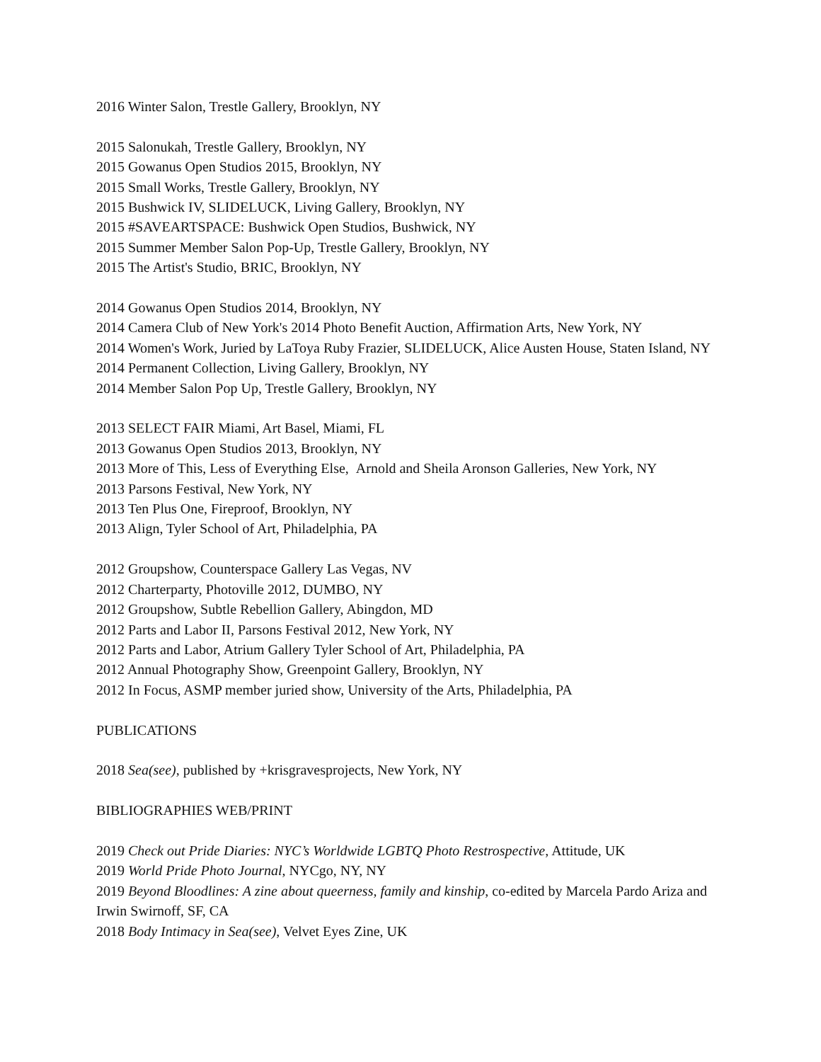2016 Winter Salon, Trestle Gallery, Brooklyn, NY
2015 Salonukah, Trestle Gallery, Brooklyn, NY
2015 Gowanus Open Studios 2015, Brooklyn, NY
2015 Small Works, Trestle Gallery, Brooklyn, NY
2015 Bushwick IV, SLIDELUCK, Living Gallery, Brooklyn, NY
2015 #SAVEARTSPACE: Bushwick Open Studios, Bushwick, NY
2015 Summer Member Salon Pop-Up, Trestle Gallery, Brooklyn, NY
2015 The Artist's Studio, BRIC, Brooklyn, NY
2014 Gowanus Open Studios 2014, Brooklyn, NY
2014 Camera Club of New York's 2014 Photo Benefit Auction, Affirmation Arts, New York, NY
2014 Women's Work, Juried by LaToya Ruby Frazier, SLIDELUCK, Alice Austen House, Staten Island, NY
2014 Permanent Collection, Living Gallery, Brooklyn, NY
2014 Member Salon Pop Up, Trestle Gallery, Brooklyn, NY
2013 SELECT FAIR Miami, Art Basel, Miami, FL
2013 Gowanus Open Studios 2013, Brooklyn, NY
2013 More of This, Less of Everything Else, Arnold and Sheila Aronson Galleries, New York, NY
2013 Parsons Festival, New York, NY
2013 Ten Plus One, Fireproof, Brooklyn, NY
2013 Align, Tyler School of Art, Philadelphia, PA
2012 Groupshow, Counterspace Gallery Las Vegas, NV
2012 Charterparty, Photoville 2012, DUMBO, NY
2012 Groupshow, Subtle Rebellion Gallery, Abingdon, MD
2012 Parts and Labor II, Parsons Festival 2012, New York, NY
2012 Parts and Labor, Atrium Gallery Tyler School of Art, Philadelphia, PA
2012 Annual Photography Show, Greenpoint Gallery, Brooklyn, NY
2012 In Focus, ASMP member juried show, University of the Arts, Philadelphia, PA
PUBLICATIONS
2018 Sea(see), published by +krisgravesprojects, New York, NY
BIBLIOGRAPHIES WEB/PRINT
2019 Check out Pride Diaries: NYC’s Worldwide LGBTQ Photo Restrospective, Attitude, UK
2019 World Pride Photo Journal, NYCgo, NY, NY
2019 Beyond Bloodlines: A zine about queerness, family and kinship, co-edited by Marcela Pardo Ariza and Irwin Swirnoff, SF, CA
2018 Body Intimacy in Sea(see), Velvet Eyes Zine, UK